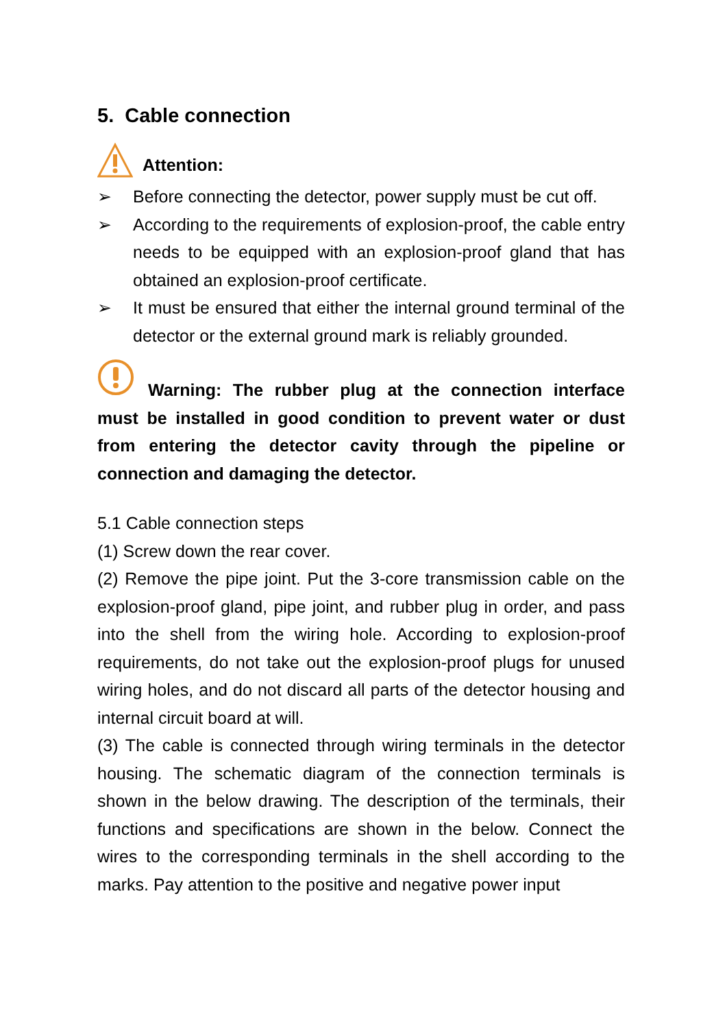5. Cable connection
Attention:
➢ Before connecting the detector, power supply must be cut off.
➢ According to the requirements of explosion-proof, the cable entry needs to be equipped with an explosion-proof gland that has obtained an explosion-proof certificate.
➢ It must be ensured that either the internal ground terminal of the detector or the external ground mark is reliably grounded.
Warning: The rubber plug at the connection interface must be installed in good condition to prevent water or dust from entering the detector cavity through the pipeline or connection and damaging the detector.
5.1 Cable connection steps
(1) Screw down the rear cover.
(2) Remove the pipe joint. Put the 3-core transmission cable on the explosion-proof gland, pipe joint, and rubber plug in order, and pass into the shell from the wiring hole. According to explosion-proof requirements, do not take out the explosion-proof plugs for unused wiring holes, and do not discard all parts of the detector housing and internal circuit board at will.
(3) The cable is connected through wiring terminals in the detector housing. The schematic diagram of the connection terminals is shown in the below drawing. The description of the terminals, their functions and specifications are shown in the below. Connect the wires to the corresponding terminals in the shell according to the marks. Pay attention to the positive and negative power input